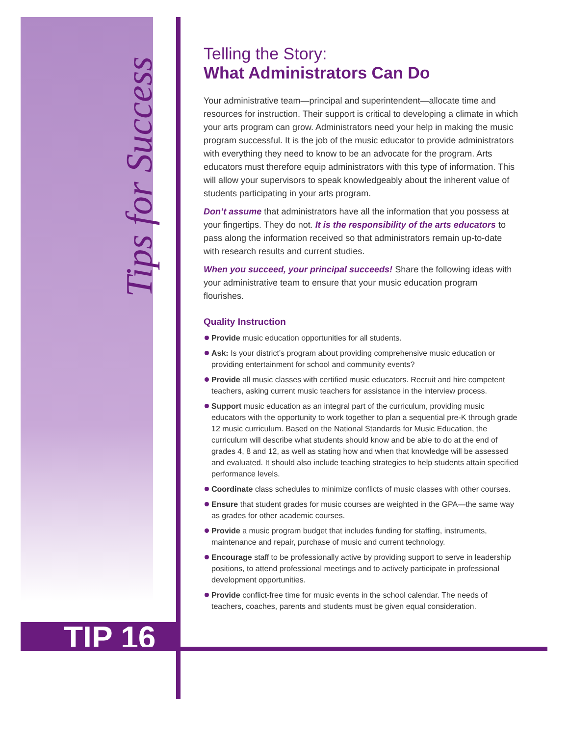Tips for Success
TIP 16
Telling the Story:
What Administrators Can Do
Your administrative team—principal and superintendent—allocate time and resources for instruction. Their support is critical to developing a climate in which your arts program can grow. Administrators need your help in making the music program successful. It is the job of the music educator to provide administrators with everything they need to know to be an advocate for the program. Arts educators must therefore equip administrators with this type of information. This will allow your supervisors to speak knowledgeably about the inherent value of students participating in your arts program.
Don’t assume that administrators have all the information that you possess at your fingertips. They do not. It is the responsibility of the arts educators to pass along the information received so that administrators remain up-to-date with research results and current studies.
When you succeed, your principal succeeds! Share the following ideas with your administrative team to ensure that your music education program flourishes.
Quality Instruction
Provide music education opportunities for all students.
Ask: Is your district’s program about providing comprehensive music education or providing entertainment for school and community events?
Provide all music classes with certified music educators. Recruit and hire competent teachers, asking current music teachers for assistance in the interview process.
Support music education as an integral part of the curriculum, providing music educators with the opportunity to work together to plan a sequential pre-K through grade 12 music curriculum. Based on the National Standards for Music Education, the curriculum will describe what students should know and be able to do at the end of grades 4, 8 and 12, as well as stating how and when that knowledge will be assessed and evaluated. It should also include teaching strategies to help students attain specified performance levels.
Coordinate class schedules to minimize conflicts of music classes with other courses.
Ensure that student grades for music courses are weighted in the GPA—the same way as grades for other academic courses.
Provide a music program budget that includes funding for staffing, instruments, maintenance and repair, purchase of music and current technology.
Encourage staff to be professionally active by providing support to serve in leadership positions, to attend professional meetings and to actively participate in professional development opportunities.
Provide conflict-free time for music events in the school calendar. The needs of teachers, coaches, parents and students must be given equal consideration.